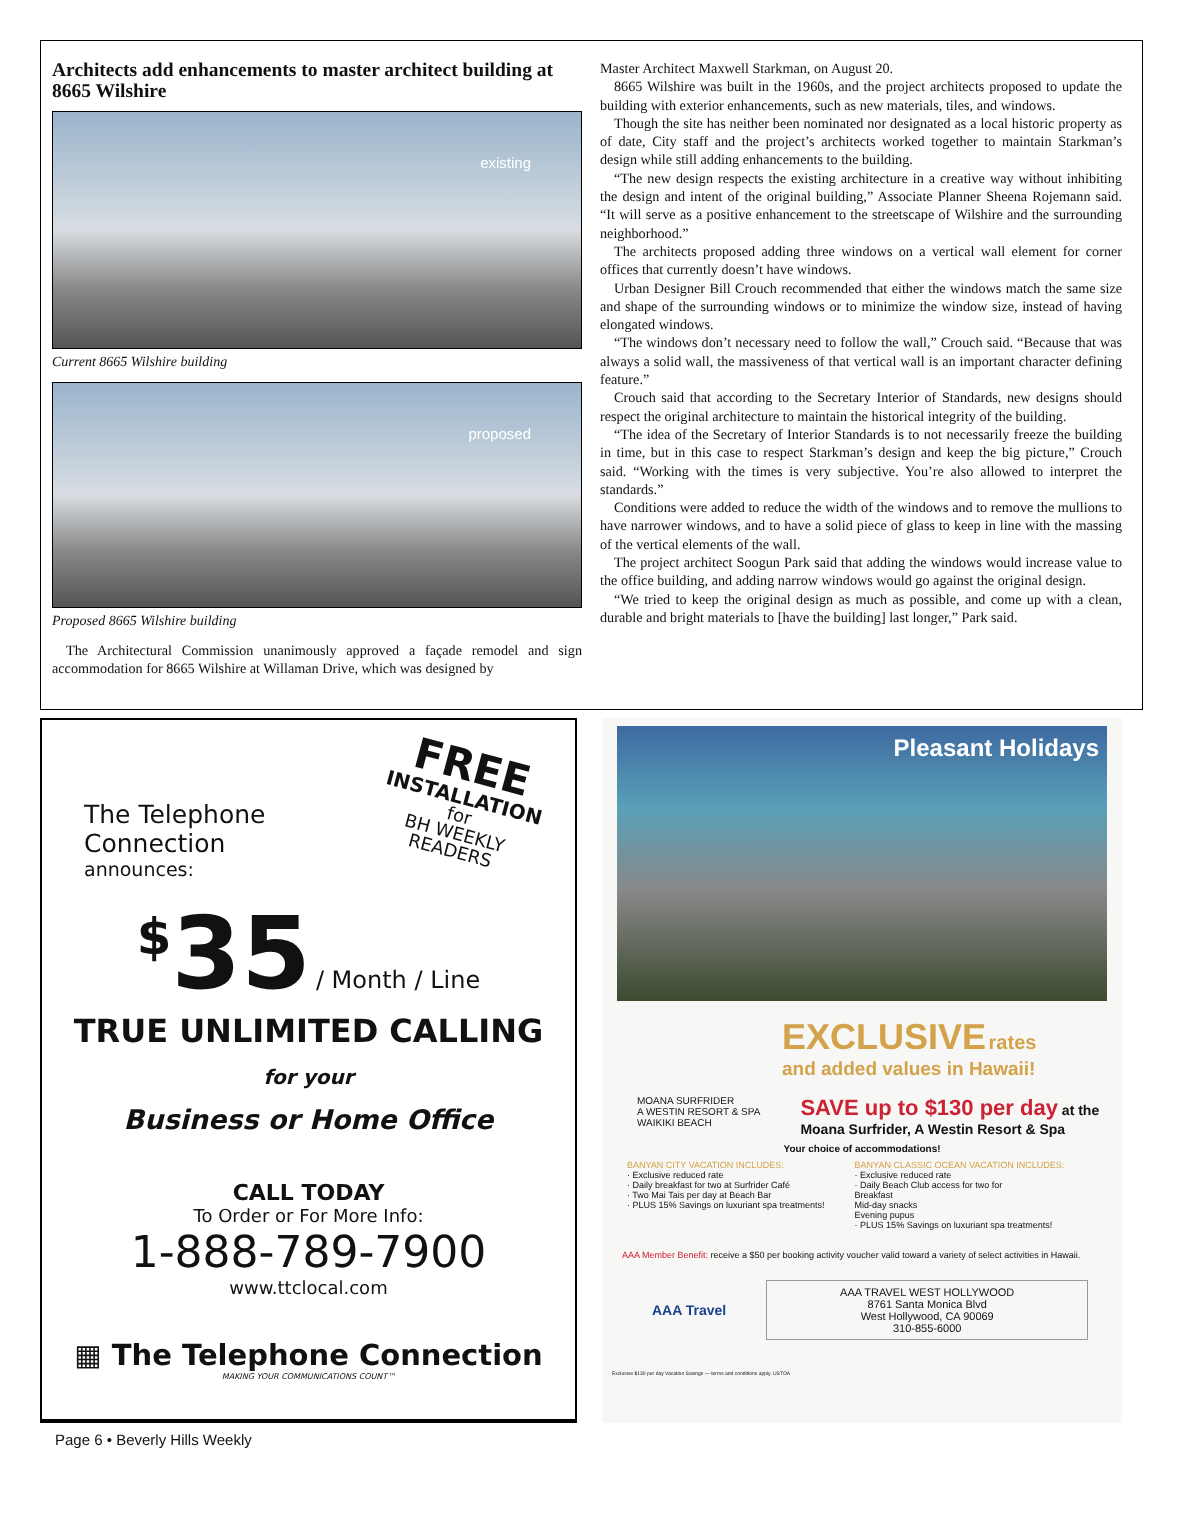Architects add enhancements to master architect building at 8665 Wilshire
existing
Current 8665 Wilshire building
proposed
Proposed 8665 Wilshire building
The Architectural Commission unanimously approved a façade remodel and sign accommodation for 8665 Wilshire at Willaman Drive, which was designed by
Master Architect Maxwell Starkman, on August 20.
8665 Wilshire was built in the 1960s, and the project architects proposed to update the building with exterior enhancements, such as new materials, tiles, and windows.
Though the site has neither been nominated nor designated as a local historic property as of date, City staff and the project’s architects worked together to maintain Starkman’s design while still adding enhancements to the building.
“The new design respects the existing architecture in a creative way without inhibiting the design and intent of the original building,” Associate Planner Sheena Rojemann said. “It will serve as a positive enhancement to the streetscape of Wilshire and the surrounding neighborhood.”
The architects proposed adding three windows on a vertical wall element for corner offices that currently doesn’t have windows.
Urban Designer Bill Crouch recommended that either the windows match the same size and shape of the surrounding windows or to minimize the window size, instead of having elongated windows.
“The windows don’t necessary need to follow the wall,” Crouch said. “Because that was always a solid wall, the massiveness of that vertical wall is an important character defining feature.”
Crouch said that according to the Secretary Interior of Standards, new designs should respect the original architecture to maintain the historical integrity of the building.
“The idea of the Secretary of Interior Standards is to not necessarily freeze the building in time, but in this case to respect Starkman’s design and keep the big picture,” Crouch said. “Working with the times is very subjective. You’re also allowed to interpret the standards.”
Conditions were added to reduce the width of the windows and to remove the mullions to have narrower windows, and to have a solid piece of glass to keep in line with the massing of the vertical elements of the wall.
The project architect Soogun Park said that adding the windows would increase value to the office building, and adding narrow windows would go against the original design.
“We tried to keep the original design as much as possible, and come up with a clean, durable and bright materials to [have the building] last longer,” Park said.
The Telephone Connection
announces:
FREE
INSTALLATION
for
BH WEEKLY
READERS
<sup>$</sup>35 / Month / Line
TRUE UNLIMITED CALLING
for your
Business or Home Office
CALL TODAY
To Order or For More Info:
1-888-789-7900
www.ttclocal.com
▦ The Telephone Connection
MAKING YOUR COMMUNICATIONS COUNT™
Pleasant Holidays
EXCLUSIVE rates
and added values in Hawaii!
MOANA SURFRIDER
A WESTIN RESORT & SPA
WAIKIKI BEACH
SAVE up to $130 per day at the
Moana Surfrider, A Westin Resort & Spa
Your choice of accommodations!
BANYAN CITY VACATION INCLUDES:
· Exclusive reduced rate
· Daily breakfast for two at Surfrider Café
· Two Mai Tais per day at Beach Bar
· PLUS 15% Savings on luxuriant spa treatments!
BANYAN CLASSIC OCEAN VACATION INCLUDES:
· Exclusive reduced rate
· Daily Beach Club access for two for
Breakfast
Mid-day snacks
Evening pupus
· PLUS 15% Savings on luxuriant spa treatments!
AAA Member Benefit: receive a $50 per booking activity voucher valid toward a variety of select activities in Hawaii.
AAA Travel
AAA TRAVEL WEST HOLLYWOOD
8761 Santa Monica Blvd
West Hollywood, CA 90069
310-855-6000
Exclusive $130 per day Vacation Savings — terms and conditions apply. USTOA
Page 6 • Beverly Hills Weekly